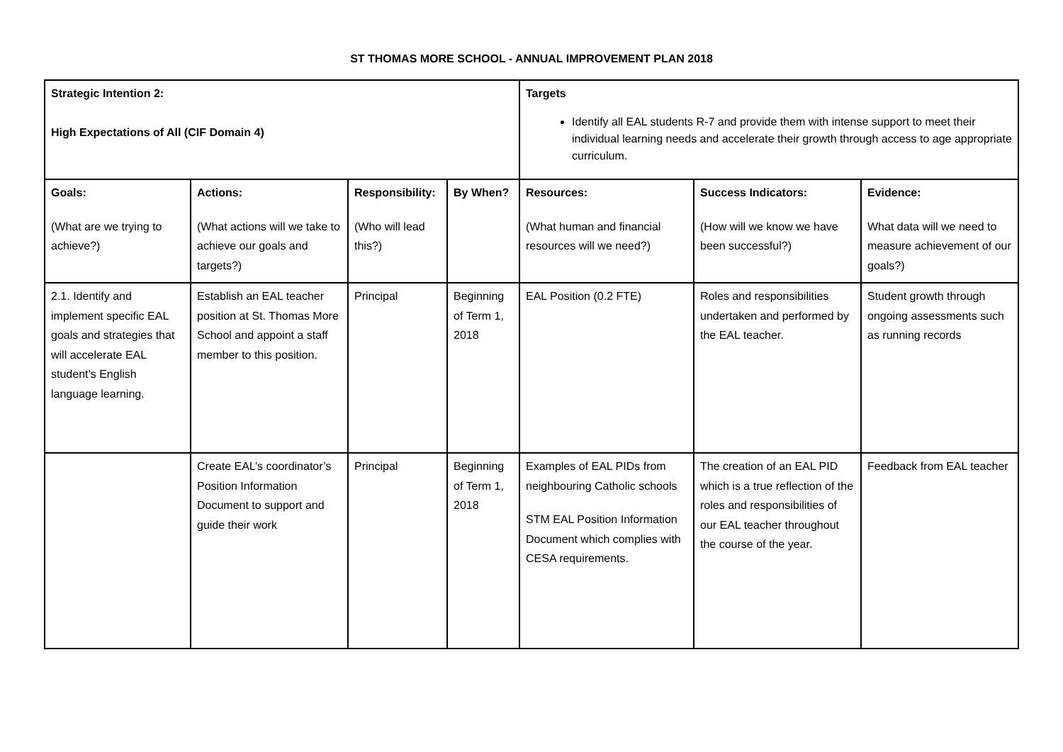ST THOMAS MORE SCHOOL - ANNUAL IMPROVEMENT PLAN 2018
| Strategic Intention 2: High Expectations of All (CIF Domain 4) | | | | Targets Identify all EAL students R-7 and provide them with intense support to meet their individual learning needs and accelerate their growth through access to age appropriate curriculum. | | |
| Goals: (What are we trying to achieve?) | Actions: (What actions will we take to achieve our goals and targets?) | Responsibility: (Who will lead this?) | By When? | Resources: (What human and financial resources will we need?) | Success Indicators: (How will we know we have been successful?) | Evidence: What data will we need to measure achievement of our goals?) |
| 2.1. Identify and implement specific EAL goals and strategies that will accelerate EAL student’s English language learning. | Establish an EAL teacher position at St. Thomas More School and appoint a staff member to this position. | Principal | Beginning of Term 1, 2018 | EAL Position (0.2 FTE) | Roles and responsibilities undertaken and performed by the EAL teacher. | Student growth through ongoing assessments such as running records |
| | Create EAL’s coordinator’s Position Information Document to support and guide their work | Principal | Beginning of Term 1, 2018 | Examples of EAL PIDs from neighbouring Catholic schools STM EAL Position Information Document which complies with CESA requirements. | The creation of an EAL PID which is a true reflection of the roles and responsibilities of our EAL teacher throughout the course of the year. | Feedback from EAL teacher |